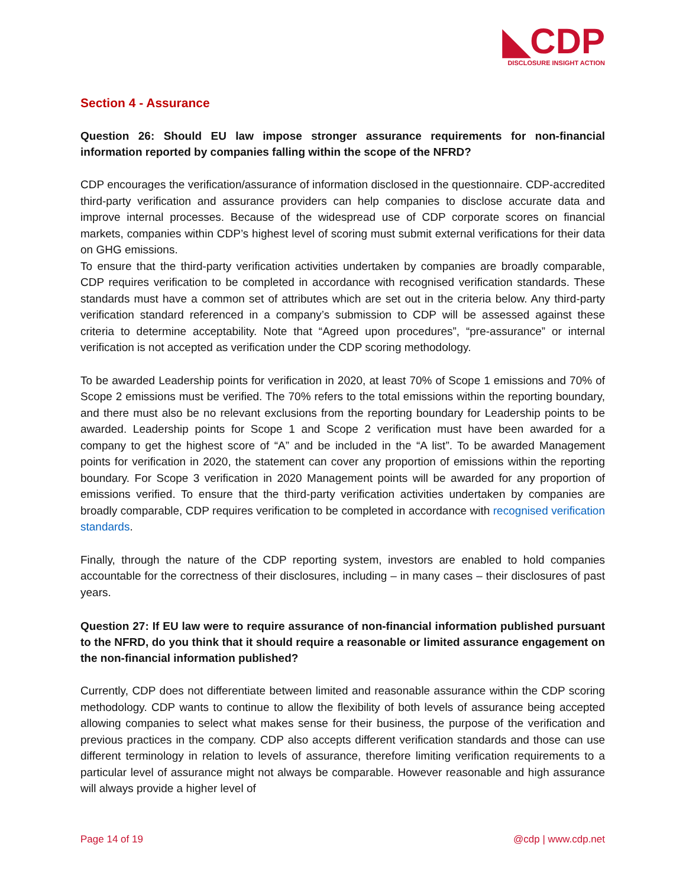◣CDP
DISCLOSURE INSIGHT ACTION
Section 4 - Assurance
Question 26: Should EU law impose stronger assurance requirements for non-financial information reported by companies falling within the scope of the NFRD?
CDP encourages the verification/assurance of information disclosed in the questionnaire. CDP-accredited third-party verification and assurance providers can help companies to disclose accurate data and improve internal processes. Because of the widespread use of CDP corporate scores on financial markets, companies within CDP’s highest level of scoring must submit external verifications for their data on GHG emissions.
To ensure that the third-party verification activities undertaken by companies are broadly comparable, CDP requires verification to be completed in accordance with recognised verification standards. These standards must have a common set of attributes which are set out in the criteria below. Any third-party verification standard referenced in a company’s submission to CDP will be assessed against these criteria to determine acceptability. Note that “Agreed upon procedures”, “pre-assurance” or internal verification is not accepted as verification under the CDP scoring methodology.
To be awarded Leadership points for verification in 2020, at least 70% of Scope 1 emissions and 70% of Scope 2 emissions must be verified. The 70% refers to the total emissions within the reporting boundary, and there must also be no relevant exclusions from the reporting boundary for Leadership points to be awarded. Leadership points for Scope 1 and Scope 2 verification must have been awarded for a company to get the highest score of “A” and be included in the “A list”. To be awarded Management points for verification in 2020, the statement can cover any proportion of emissions within the reporting boundary. For Scope 3 verification in 2020 Management points will be awarded for any proportion of emissions verified. To ensure that the third-party verification activities undertaken by companies are broadly comparable, CDP requires verification to be completed in accordance with recognised verification standards.
Finally, through the nature of the CDP reporting system, investors are enabled to hold companies accountable for the correctness of their disclosures, including – in many cases – their disclosures of past years.
Question 27: If EU law were to require assurance of non-financial information published pursuant to the NFRD, do you think that it should require a reasonable or limited assurance engagement on the non-financial information published?
Currently, CDP does not differentiate between limited and reasonable assurance within the CDP scoring methodology. CDP wants to continue to allow the flexibility of both levels of assurance being accepted allowing companies to select what makes sense for their business, the purpose of the verification and previous practices in the company. CDP also accepts different verification standards and those can use different terminology in relation to levels of assurance, therefore limiting verification requirements to a particular level of assurance might not always be comparable. However reasonable and high assurance will always provide a higher level of
Page 14 of 19 @cdp | www.cdp.net